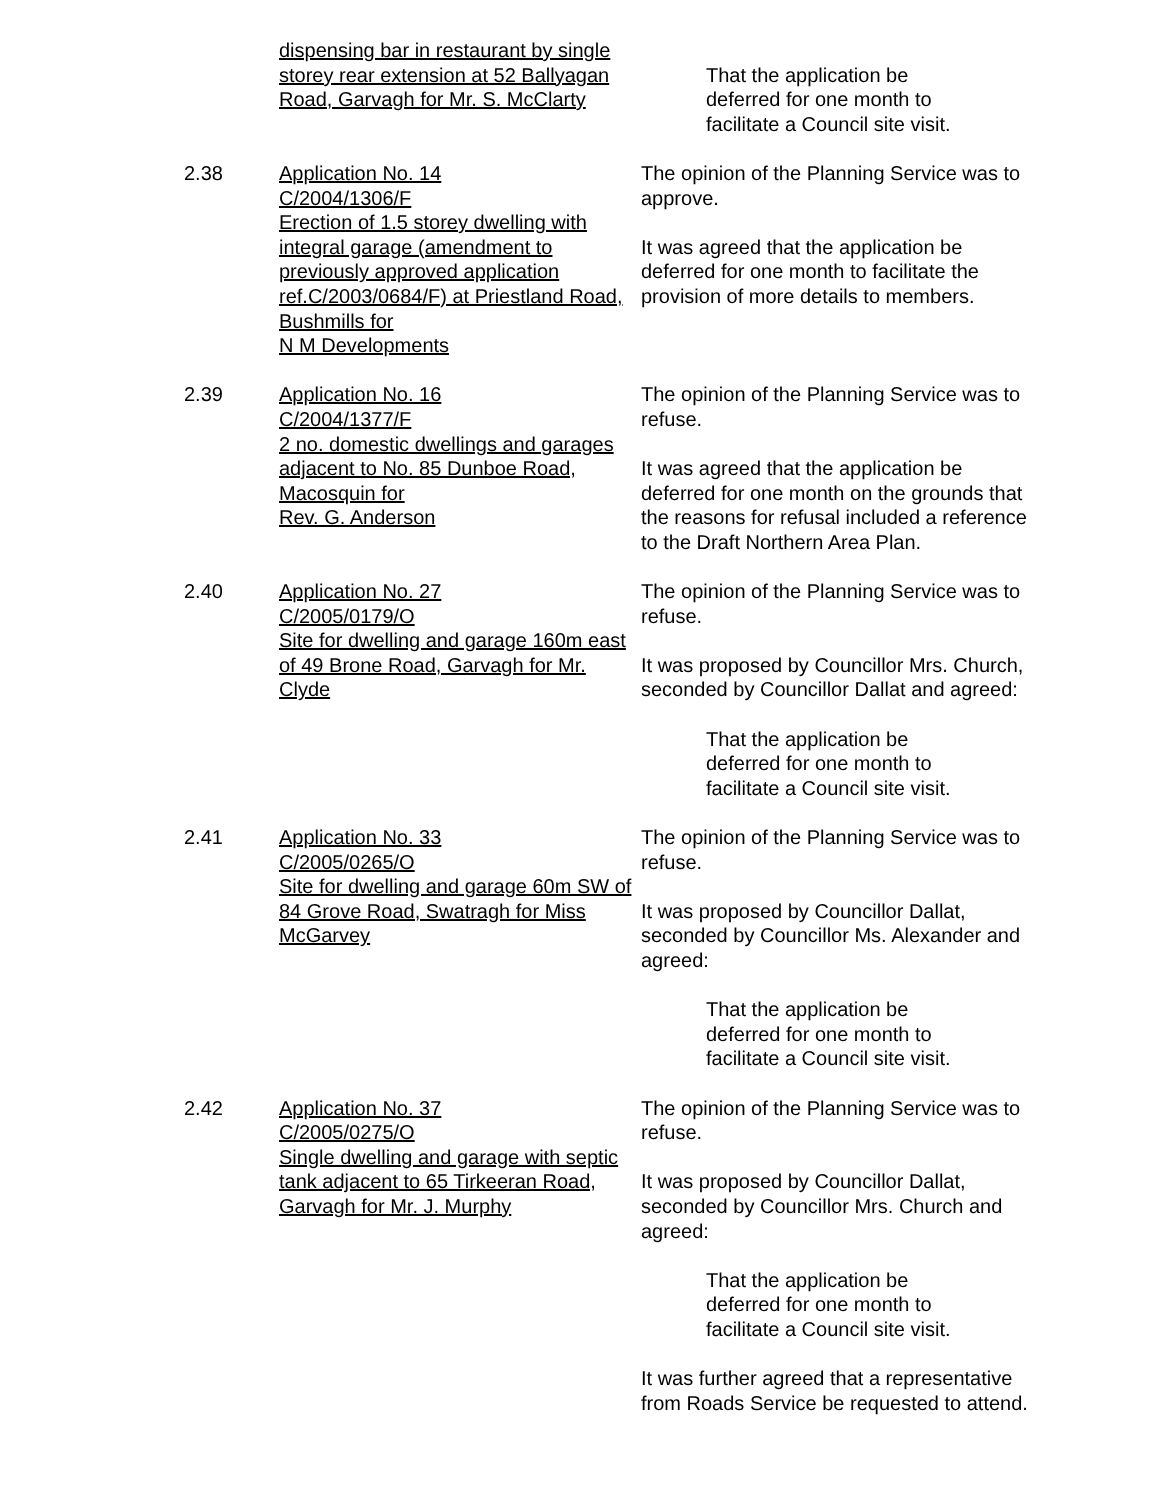dispensing bar in restaurant by single storey rear extension at 52 Ballyagan Road, Garvagh for Mr. S. McClarty
That the application be
deferred for one month to
facilitate a Council site visit.
2.38 Application No. 14
C/2004/1306/F
Erection of 1.5 storey dwelling with integral garage (amendment to previously approved application ref.C/2003/0684/F) at Priestland Road, Bushmills for
N M Developments
The opinion of the Planning Service was to approve.
It was agreed that the application be deferred for one month to facilitate the provision of more details to members.
2.39 Application No. 16
C/2004/1377/F
2 no. domestic dwellings and garages adjacent to No. 85 Dunboe Road, Macosquin for
Rev. G. Anderson
The opinion of the Planning Service was to refuse.
It was agreed that the application be deferred for one month on the grounds that the reasons for refusal included a reference to the Draft Northern Area Plan.
2.40 Application No. 27
C/2005/0179/O
Site for dwelling and garage 160m east of 49 Brone Road, Garvagh for Mr. Clyde
The opinion of the Planning Service was to refuse.
It was proposed by Councillor Mrs. Church, seconded by Councillor Dallat and agreed:
That the application be
deferred for one month to
facilitate a Council site visit.
2.41 Application No. 33
C/2005/0265/O
Site for dwelling and garage 60m SW of 84 Grove Road, Swatragh for Miss McGarvey
The opinion of the Planning Service was to refuse.
It was proposed by Councillor Dallat, seconded by Councillor Ms. Alexander and agreed:
That the application be
deferred for one month to
facilitate a Council site visit.
2.42 Application No. 37
C/2005/0275/O
Single dwelling and garage with septic tank adjacent to 65 Tirkeeran Road, Garvagh for Mr. J. Murphy
The opinion of the Planning Service was to refuse.
It was proposed by Councillor Dallat, seconded by Councillor Mrs. Church and agreed:
That the application be
deferred for one month to
facilitate a Council site visit.
It was further agreed that a representative from Roads Service be requested to attend.